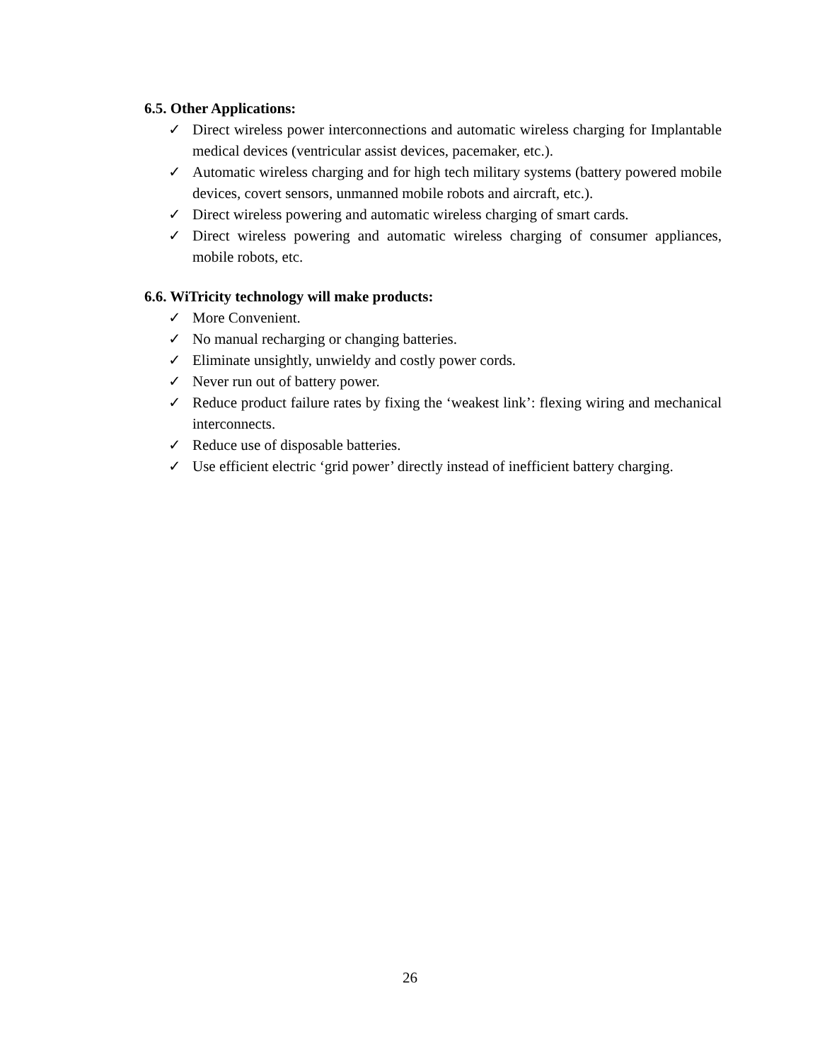6.5. Other Applications:
✓ Direct wireless power interconnections and automatic wireless charging for Implantable medical devices (ventricular assist devices, pacemaker, etc.).
✓ Automatic wireless charging and for high tech military systems (battery powered mobile devices, covert sensors, unmanned mobile robots and aircraft, etc.).
✓ Direct wireless powering and automatic wireless charging of smart cards.
✓ Direct wireless powering and automatic wireless charging of consumer appliances, mobile robots, etc.
6.6. WiTricity technology will make products:
✓ More Convenient.
✓ No manual recharging or changing batteries.
✓ Eliminate unsightly, unwieldy and costly power cords.
✓ Never run out of battery power.
✓ Reduce product failure rates by fixing the ‘weakest link’: flexing wiring and mechanical interconnects.
✓ Reduce use of disposable batteries.
✓ Use efficient electric ‘grid power’ directly instead of inefficient battery charging.
26